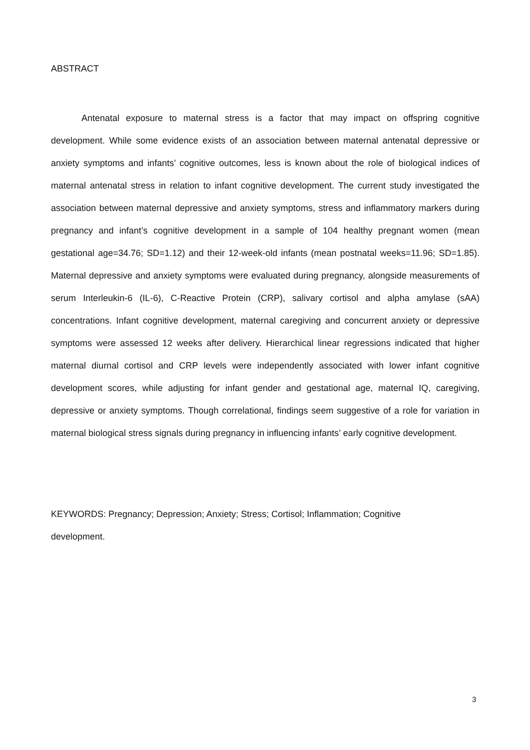ABSTRACT
Antenatal exposure to maternal stress is a factor that may impact on offspring cognitive development. While some evidence exists of an association between maternal antenatal depressive or anxiety symptoms and infants’ cognitive outcomes, less is known about the role of biological indices of maternal antenatal stress in relation to infant cognitive development. The current study investigated the association between maternal depressive and anxiety symptoms, stress and inflammatory markers during pregnancy and infant’s cognitive development in a sample of 104 healthy pregnant women (mean gestational age=34.76; SD=1.12) and their 12-week-old infants (mean postnatal weeks=11.96; SD=1.85). Maternal depressive and anxiety symptoms were evaluated during pregnancy, alongside measurements of serum Interleukin-6 (IL-6), C-Reactive Protein (CRP), salivary cortisol and alpha amylase (sAA) concentrations. Infant cognitive development, maternal caregiving and concurrent anxiety or depressive symptoms were assessed 12 weeks after delivery. Hierarchical linear regressions indicated that higher maternal diurnal cortisol and CRP levels were independently associated with lower infant cognitive development scores, while adjusting for infant gender and gestational age, maternal IQ, caregiving, depressive or anxiety symptoms. Though correlational, findings seem suggestive of a role for variation in maternal biological stress signals during pregnancy in influencing infants’ early cognitive development.
KEYWORDS: Pregnancy; Depression; Anxiety; Stress; Cortisol; Inflammation; Cognitive development.
3